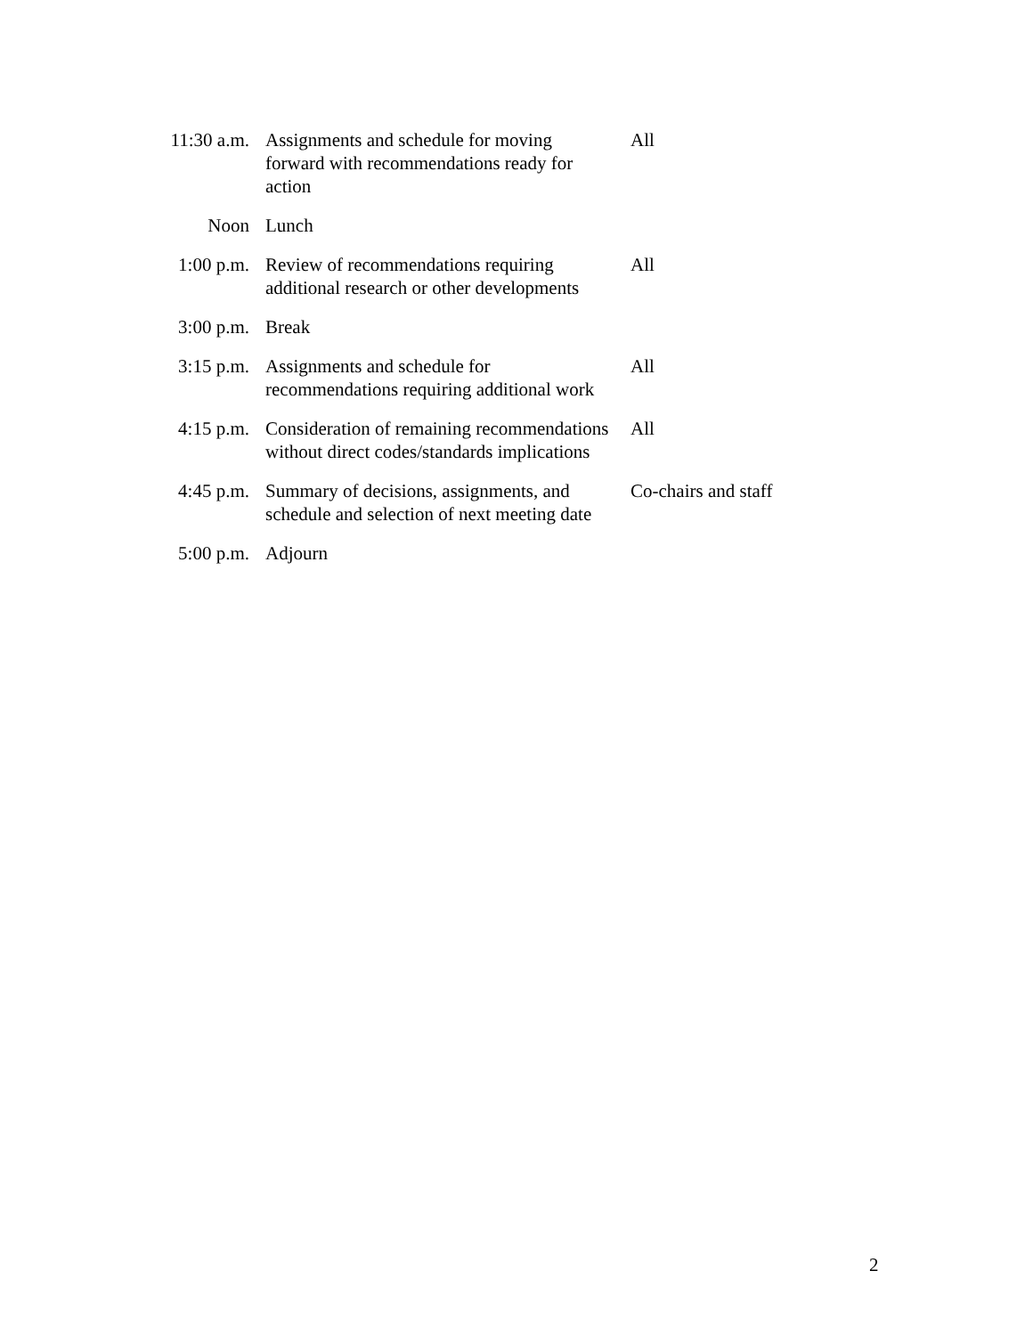| 11:30 a.m. | Assignments and schedule for moving forward with recommendations ready for action | All |
| Noon | Lunch | |
| 1:00 p.m. | Review of recommendations requiring additional research or other developments | All |
| 3:00 p.m. | Break | |
| 3:15 p.m. | Assignments and schedule for recommendations requiring additional work | All |
| 4:15 p.m. | Consideration of remaining recommendations without direct codes/standards implications | All |
| 4:45 p.m. | Summary of decisions, assignments, and schedule and selection of next meeting date | Co-chairs and staff |
| 5:00 p.m. | Adjourn | |
2